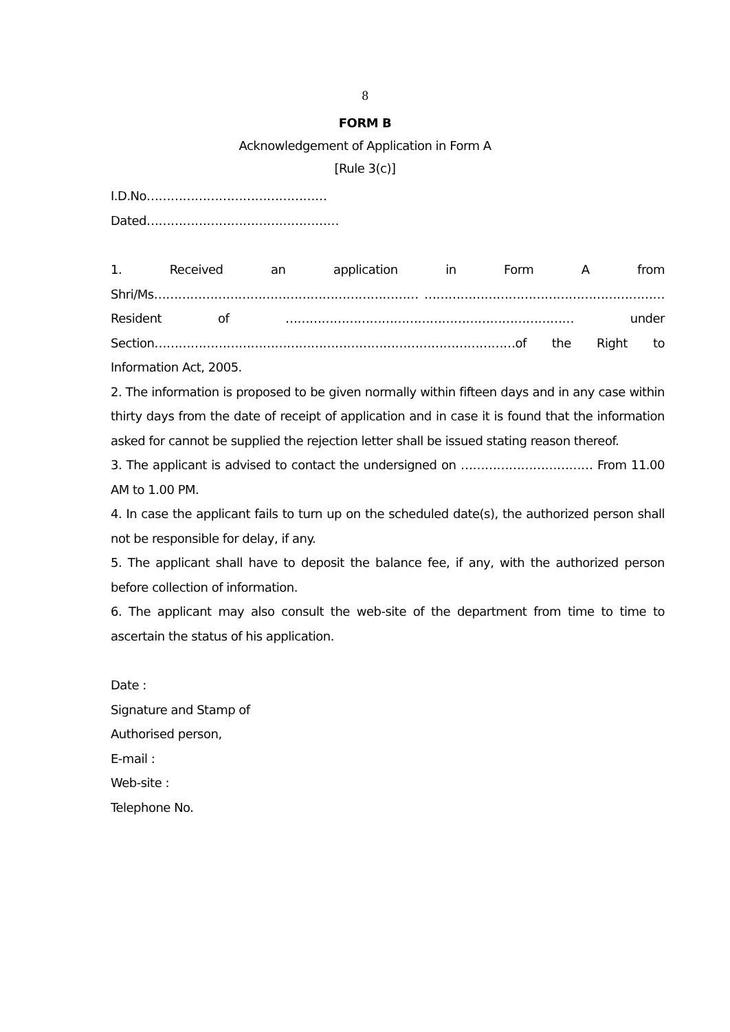8
FORM B
Acknowledgement of Application in Form A
[Rule 3(c)]
I.D.No………………………………………
Dated…………………………………………
1. Received an application in Form A from Shri/Ms………………………………………………………… ……………………………………………………Resident of ……………………………………………………………… under Section………………………………………………………………………………of the Right to Information Act, 2005.
2. The information is proposed to be given normally within fifteen days and in any case within thirty days from the date of receipt of application and in case it is found that the information asked for cannot be supplied the rejection letter shall be issued stating reason thereof.
3. The applicant is advised to contact the undersigned on …………………………… From 11.00 AM to 1.00 PM.
4. In case the applicant fails to turn up on the scheduled date(s), the authorized person shall not be responsible for delay, if any.
5. The applicant shall have to deposit the balance fee, if any, with the authorized person before collection of information.
6. The applicant may also consult the web-site of the department from time to time to ascertain the status of his application.
Date :
Signature and Stamp of
Authorised person,
E-mail :
Web-site :
Telephone No.